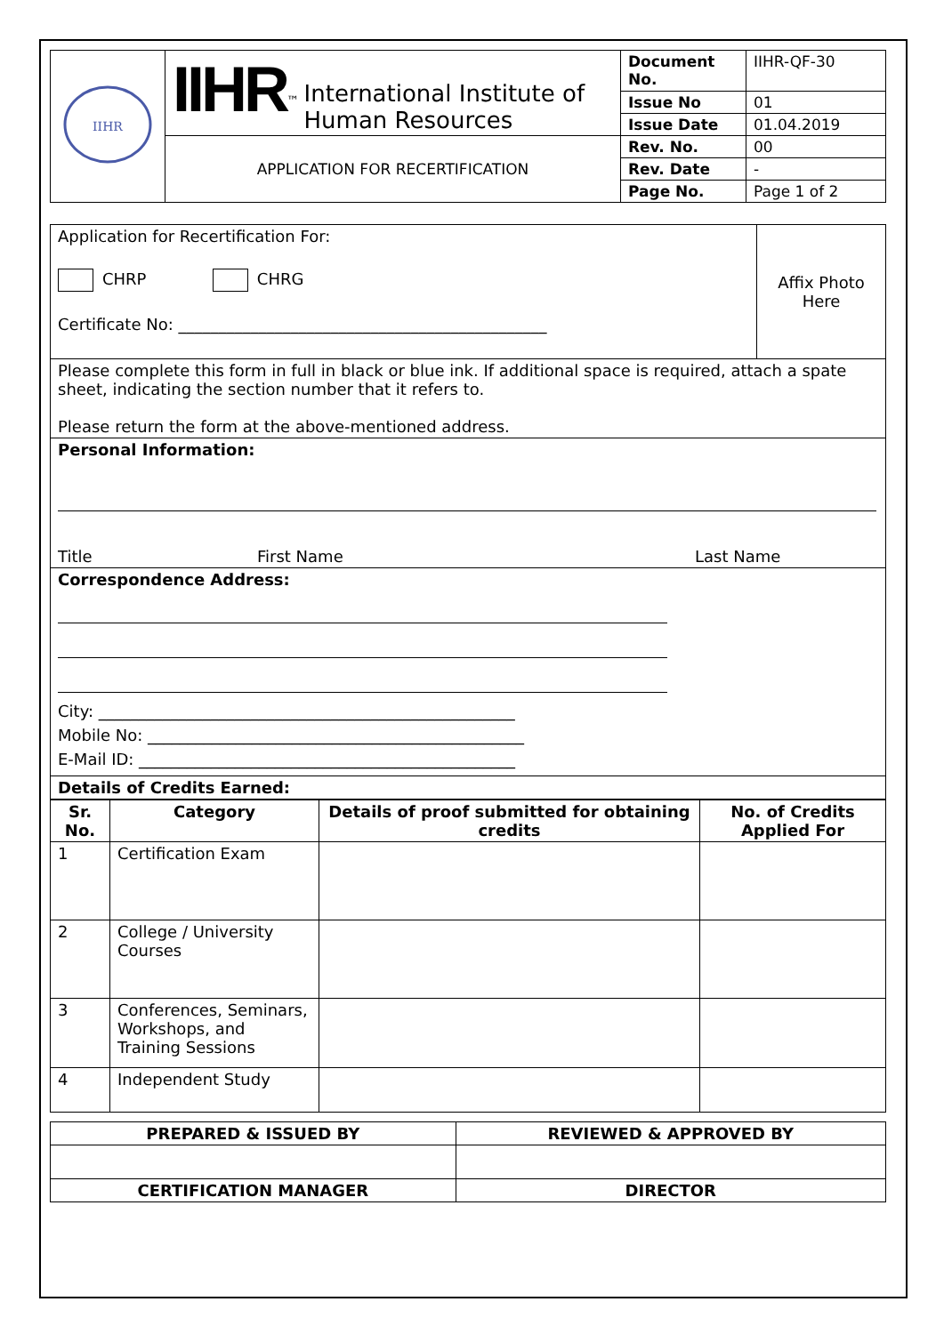| IIHR | IIHR<sup>™</sup> International Institute of Human Resources | Document No. | IIHR-QF-30 |
| | | Issue No | 01 |
| | | Issue Date | 01.04.2019 |
| | APPLICATION FOR RECERTIFICATION | Rev. No. | 00 |
| | | Rev. Date | - |
| | | Page No. | Page 1 of 2 |
| Application for Recertification For: CHRP CHRG Certificate No: ______________________________________________ | Affix Photo Here |
| Please complete this form in full in black or blue ink. If additional space is required, attach a spate sheet, indicating the section number that it refers to. Please return the form at the above-mentioned address. | |
| Personal Information: Title First Name Last Name | |
| Correspondence Address: City: ____________________________________________________ Mobile No: _______________________________________________ E-Mail ID: _______________________________________________ | |
| Details of Credits Earned: | |
| Sr. No. | Category | Details of proof submitted for obtaining credits | No. of Credits Applied For |
| --- | --- | --- | --- |
| 1 | Certification Exam | | |
| 2 | College / University Courses | | |
| 3 | Conferences, Seminars, Workshops, and Training Sessions | | |
| 4 | Independent Study | | |
| PREPARED & ISSUED BY | REVIEWED & APPROVED BY |
| --- | --- |
| CERTIFICATION MANAGER | DIRECTOR |